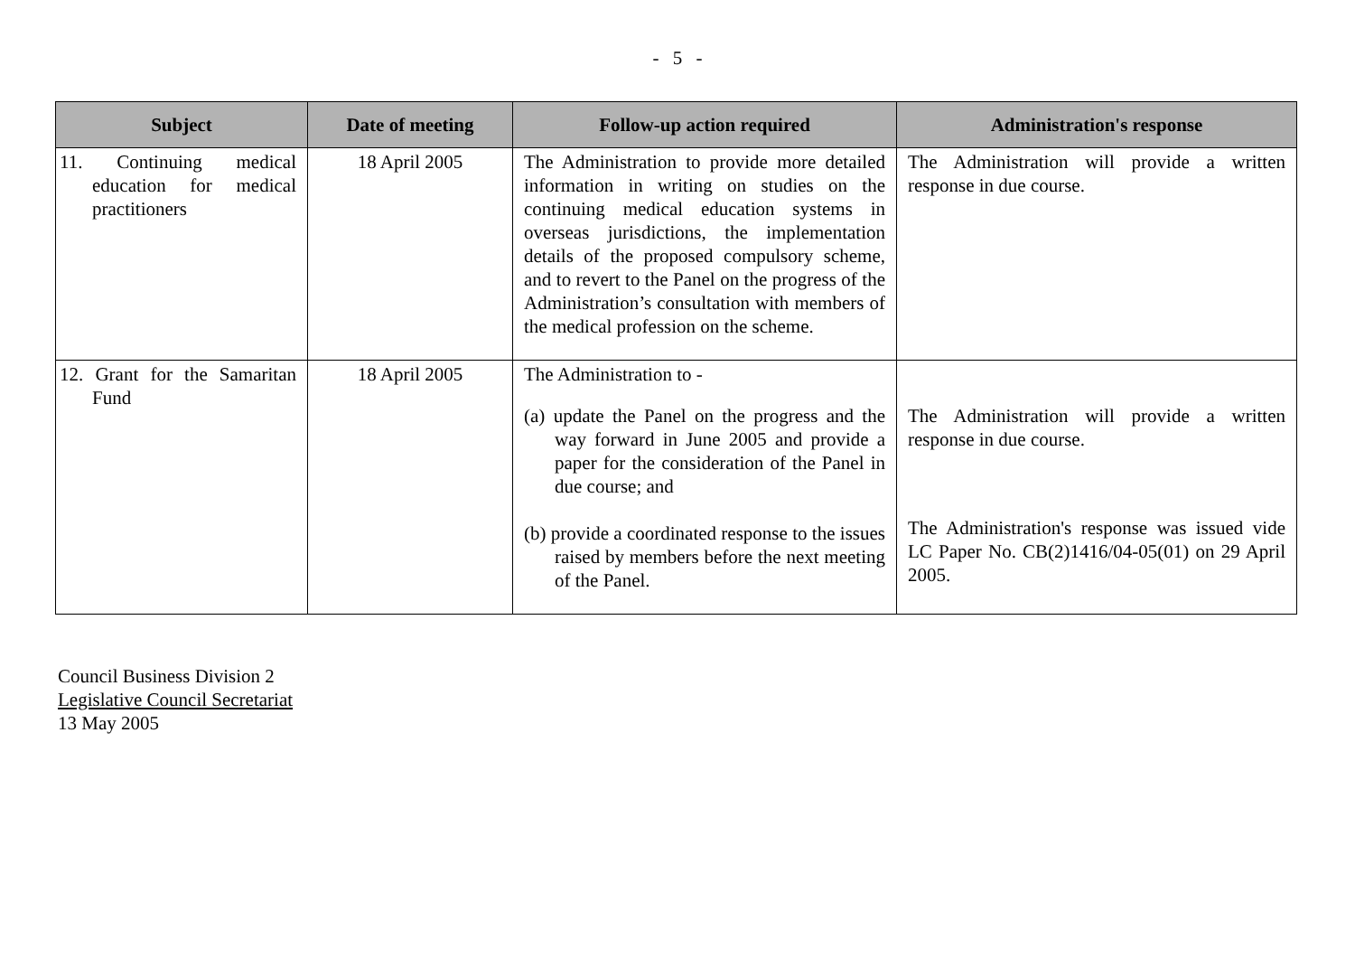- 5 -
| Subject | Date of meeting | Follow-up action required | Administration's response |
| --- | --- | --- | --- |
| 11. Continuing medical education for medical practitioners | 18 April 2005 | The Administration to provide more detailed information in writing on studies on the continuing medical education systems in overseas jurisdictions, the implementation details of the proposed compulsory scheme, and to revert to the Panel on the progress of the Administration’s consultation with members of the medical profession on the scheme. | The Administration will provide a written response in due course. |
| 12. Grant for the Samaritan Fund | 18 April 2005 | The Administration to - (a) update the Panel on the progress and the way forward in June 2005 and provide a paper for the consideration of the Panel in due course; and (b) provide a coordinated response to the issues raised by members before the next meeting of the Panel. | The Administration will provide a written response in due course. The Administration's response was issued vide LC Paper No. CB(2)1416/04-05(01) on 29 April 2005. |
Council Business Division 2
Legislative Council Secretariat
13 May 2005